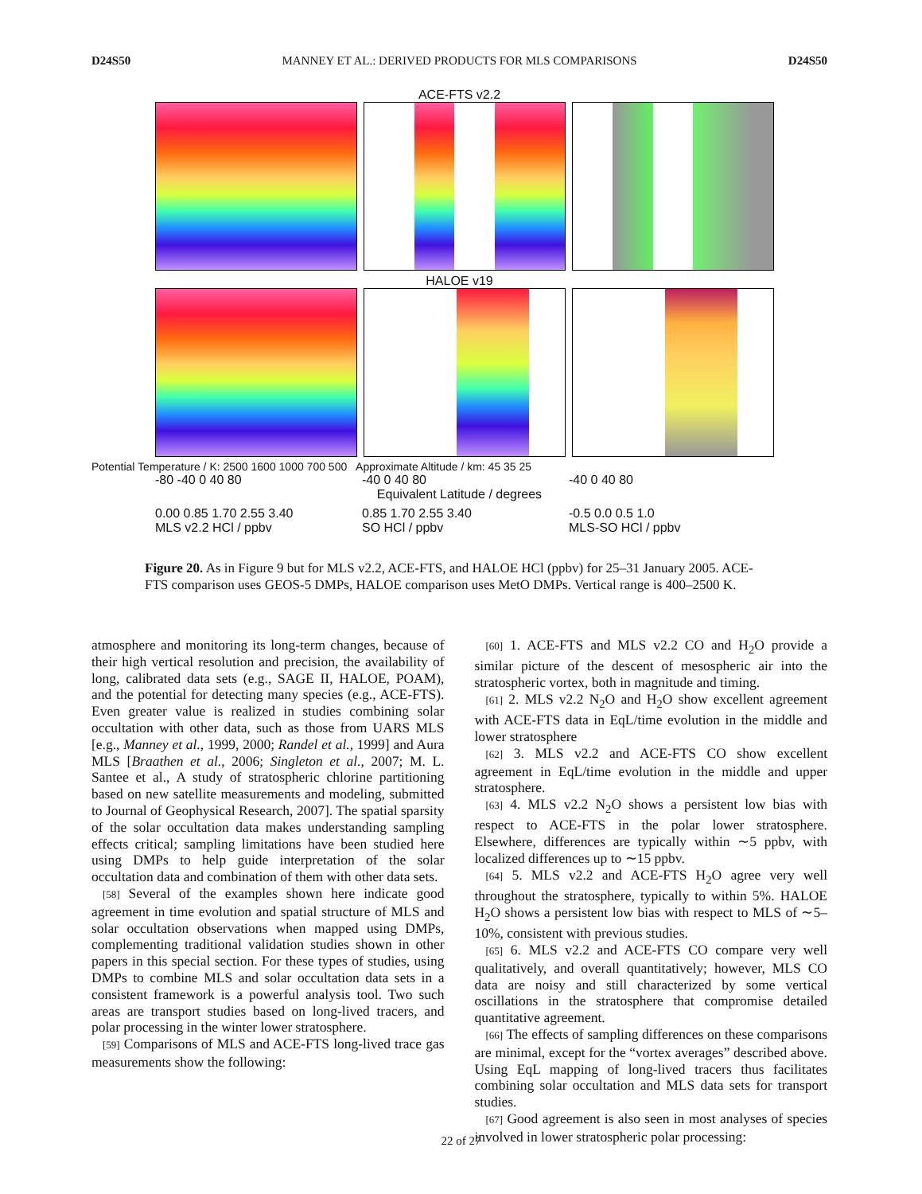D24S50 MANNEY ET AL.: DERIVED PRODUCTS FOR MLS COMPARISONS D24S50
ACE-FTS v2.2
HALOE v19
Potential Temperature / K: 2500 1600 1000 700 500 Approximate Altitude / km: 45 35 25
-80 -40 0 40 80 -40 0 40 80 -40 0 40 80
Equivalent Latitude / degrees
0.00 0.85 1.70 2.55 3.40
MLS v2.2 HCl / ppbv 0.85 1.70 2.55 3.40
SO HCl / ppbv -0.5 0.0 0.5 1.0
MLS-SO HCl / ppbv
Figure 20. As in Figure 9 but for MLS v2.2, ACE-FTS, and HALOE HCl (ppbv) for 25–31 January 2005. ACE-FTS comparison uses GEOS-5 DMPs, HALOE comparison uses MetO DMPs. Vertical range is 400–2500 K.
atmosphere and monitoring its long-term changes, because of their high vertical resolution and precision, the availability of long, calibrated data sets (e.g., SAGE II, HALOE, POAM), and the potential for detecting many species (e.g., ACE-FTS). Even greater value is realized in studies combining solar occultation with other data, such as those from UARS MLS [e.g., Manney et al., 1999, 2000; Randel et al., 1999] and Aura MLS [Braathen et al., 2006; Singleton et al., 2007; M. L. Santee et al., A study of stratospheric chlorine partitioning based on new satellite measurements and modeling, submitted to Journal of Geophysical Research, 2007]. The spatial sparsity of the solar occultation data makes understanding sampling effects critical; sampling limitations have been studied here using DMPs to help guide interpretation of the solar occultation data and combination of them with other data sets.
[58] Several of the examples shown here indicate good agreement in time evolution and spatial structure of MLS and solar occultation observations when mapped using DMPs, complementing traditional validation studies shown in other papers in this special section. For these types of studies, using DMPs to combine MLS and solar occultation data sets in a consistent framework is a powerful analysis tool. Two such areas are transport studies based on long-lived tracers, and polar processing in the winter lower stratosphere.
[59] Comparisons of MLS and ACE-FTS long-lived trace gas measurements show the following:
[60] 1. ACE-FTS and MLS v2.2 CO and H<sub>2</sub>O provide a similar picture of the descent of mesospheric air into the stratospheric vortex, both in magnitude and timing.
[61] 2. MLS v2.2 N<sub>2</sub>O and H<sub>2</sub>O show excellent agreement with ACE-FTS data in EqL/time evolution in the middle and lower stratosphere
[62] 3. MLS v2.2 and ACE-FTS CO show excellent agreement in EqL/time evolution in the middle and upper stratosphere.
[63] 4. MLS v2.2 N<sub>2</sub>O shows a persistent low bias with respect to ACE-FTS in the polar lower stratosphere. Elsewhere, differences are typically within ∼5 ppbv, with localized differences up to ∼15 ppbv.
[64] 5. MLS v2.2 and ACE-FTS H<sub>2</sub>O agree very well throughout the stratosphere, typically to within 5%. HALOE H<sub>2</sub>O shows a persistent low bias with respect to MLS of ∼5–10%, consistent with previous studies.
[65] 6. MLS v2.2 and ACE-FTS CO compare very well qualitatively, and overall quantitatively; however, MLS CO data are noisy and still characterized by some vertical oscillations in the stratosphere that compromise detailed quantitative agreement.
[66] The effects of sampling differences on these comparisons are minimal, except for the “vortex averages” described above. Using EqL mapping of long-lived tracers thus facilitates combining solar occultation and MLS data sets for transport studies.
[67] Good agreement is also seen in most analyses of species involved in lower stratospheric polar processing:
22 of 27